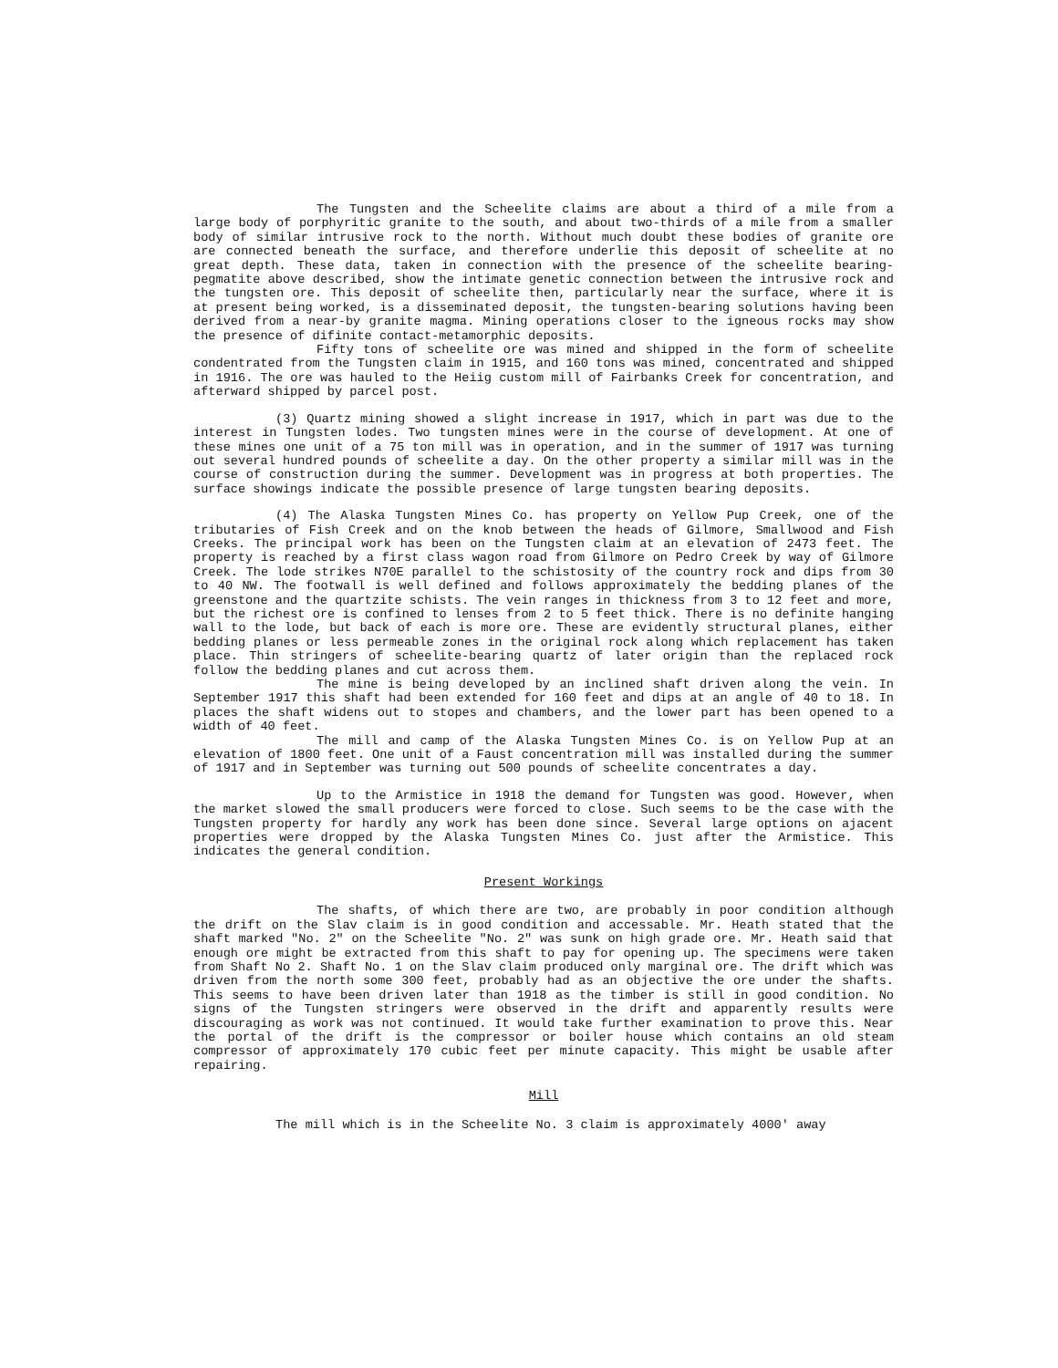The Tungsten and the Scheelite claims are about a third of a mile from a large body of porphyritic granite to the south, and about two-thirds of a mile from a smaller body of similar intrusive rock to the north. Without much doubt these bodies of granite ore are connected beneath the surface, and therefore underlie this deposit of scheelite at no great depth. These data, taken in connection with the presence of the scheelite bearing-pegmatite above described, show the intimate genetic connection between the intrusive rock and the tungsten ore. This deposit of scheelite then, particularly near the surface, where it is at present being worked, is a disseminated deposit, the tungsten-bearing solutions having been derived from a near-by granite magma. Mining operations closer to the igneous rocks may show the presence of difinite contact-metamorphic deposits.
Fifty tons of scheelite ore was mined and shipped in the form of scheelite condentrated from the Tungsten claim in 1915, and 160 tons was mined, concentrated and shipped in 1916. The ore was hauled to the Heiig custom mill of Fairbanks Creek for concentration, and afterward shipped by parcel post.
(3) Quartz mining showed a slight increase in 1917, which in part was due to the interest in Tungsten lodes. Two tungsten mines were in the course of development. At one of these mines one unit of a 75 ton mill was in operation, and in the summer of 1917 was turning out several hundred pounds of scheelite a day. On the other property a similar mill was in the course of construction during the summer. Development was in progress at both properties. The surface showings indicate the possible presence of large tungsten bearing deposits.
(4) The Alaska Tungsten Mines Co. has property on Yellow Pup Creek, one of the tributaries of Fish Creek and on the knob between the heads of Gilmore, Smallwood and Fish Creeks. The principal work has been on the Tungsten claim at an elevation of 2473 feet. The property is reached by a first class wagon road from Gilmore on Pedro Creek by way of Gilmore Creek. The lode strikes N70E parallel to the schistosity of the country rock and dips from 30 to 40 NW. The footwall is well defined and follows approximately the bedding planes of the greenstone and the quartzite schists. The vein ranges in thickness from 3 to 12 feet and more, but the richest ore is confined to lenses from 2 to 5 feet thick. There is no definite hanging wall to the lode, but back of each is more ore. These are evidently structural planes, either bedding planes or less permeable zones in the original rock along which replacement has taken place. Thin stringers of scheelite-bearing quartz of later origin than the replaced rock follow the bedding planes and cut across them.
The mine is being developed by an inclined shaft driven along the vein. In September 1917 this shaft had been extended for 160 feet and dips at an angle of 40 to 18. In places the shaft widens out to stopes and chambers, and the lower part has been opened to a width of 40 feet.
The mill and camp of the Alaska Tungsten Mines Co. is on Yellow Pup at an elevation of 1800 feet. One unit of a Faust concentration mill was installed during the summer of 1917 and in September was turning out 500 pounds of scheelite concentrates a day.
Up to the Armistice in 1918 the demand for Tungsten was good. However, when the market slowed the small producers were forced to close. Such seems to be the case with the Tungsten property for hardly any work has been done since. Several large options on ajacent properties were dropped by the Alaska Tungsten Mines Co. just after the Armistice. This indicates the general condition.
Present Workings
The shafts, of which there are two, are probably in poor condition although the drift on the Slav claim is in good condition and accessable. Mr. Heath stated that the shaft marked "No. 2" on the Scheelite "No. 2" was sunk on high grade ore. Mr. Heath said that enough ore might be extracted from this shaft to pay for opening up. The specimens were taken from Shaft No 2. Shaft No. 1 on the Slav claim produced only marginal ore. The drift which was driven from the north some 300 feet, probably had as an objective the ore under the shafts. This seems to have been driven later than 1918 as the timber is still in good condition. No signs of the Tungsten stringers were observed in the drift and apparently results were discouraging as work was not continued. It would take further examination to prove this. Near the portal of the drift is the compressor or boiler house which contains an old steam compressor of approximately 170 cubic feet per minute capacity. This might be usable after repairing.
Mill
The mill which is in the Scheelite No. 3 claim is approximately 4000' away